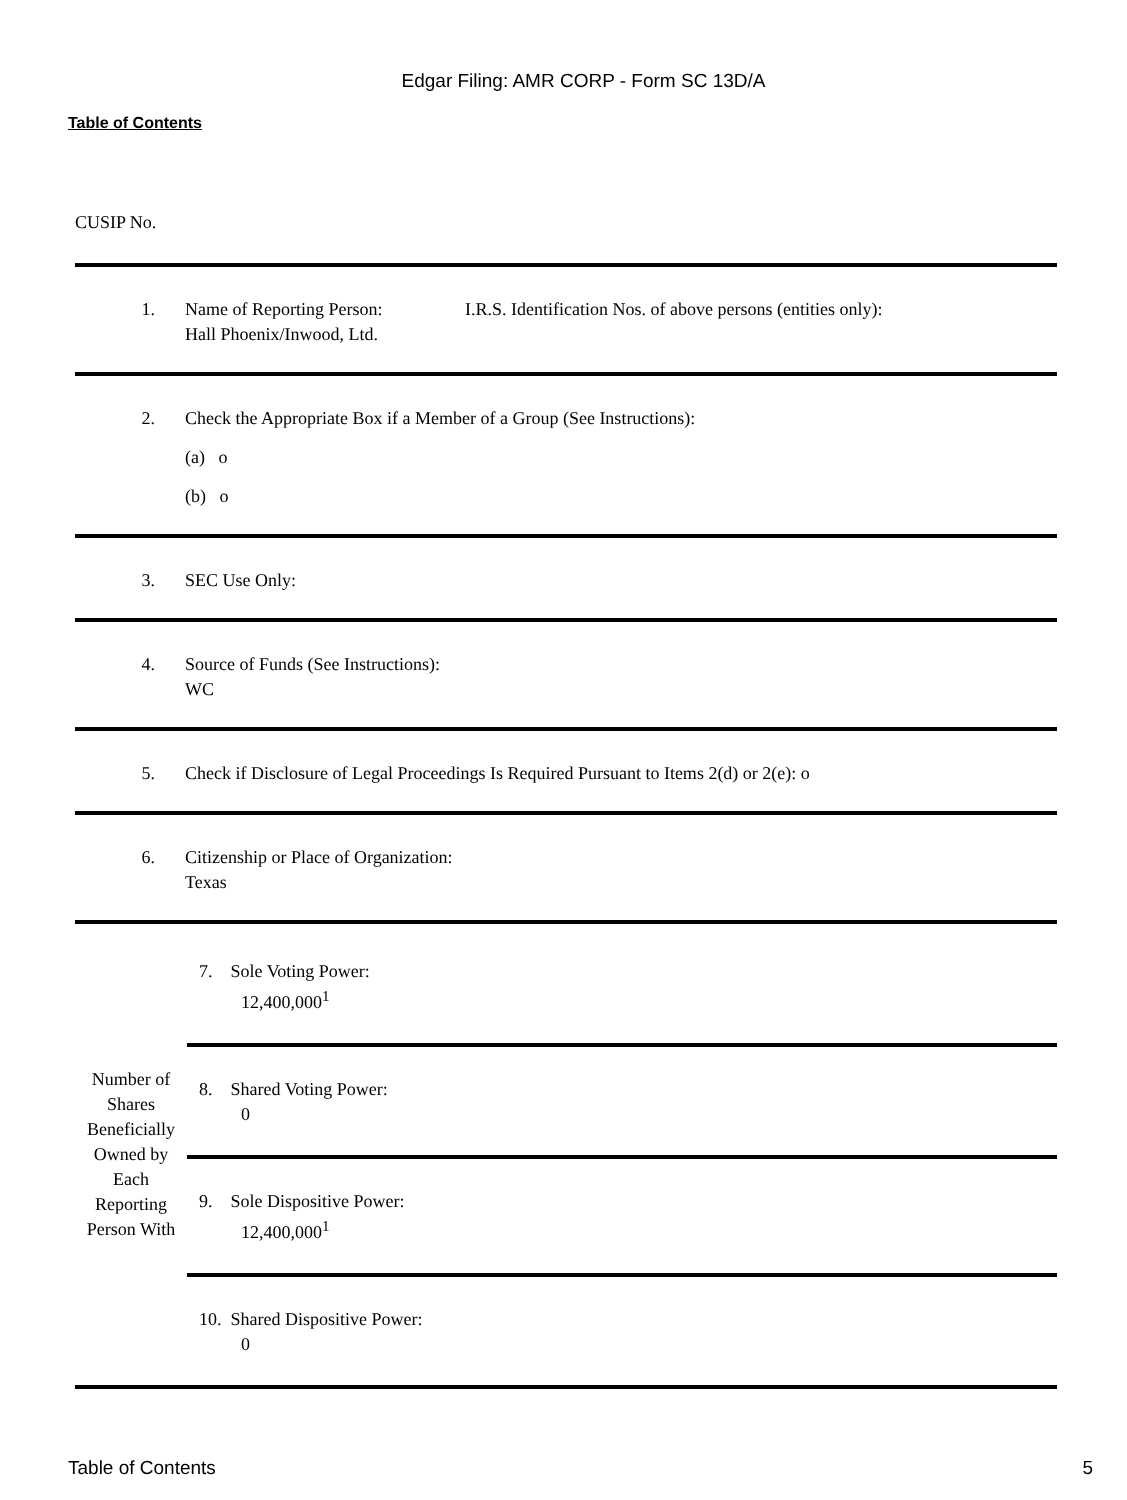Edgar Filing: AMR CORP - Form SC 13D/A
Table of Contents
CUSIP No.
| 1. | Name of Reporting Person: Hall Phoenix/Inwood, Ltd. | I.R.S. Identification Nos. of above persons (entities only): |
| 2. | Check the Appropriate Box if a Member of a Group (See Instructions): (a) o (b) o | |
| 3. | SEC Use Only: | |
| 4. | Source of Funds (See Instructions): WC | |
| 5. | Check if Disclosure of Legal Proceedings Is Required Pursuant to Items 2(d) or 2(e): o | |
| 6. | Citizenship or Place of Organization: Texas | |
| Number of Shares Beneficially Owned by Each Reporting Person With | 7. Sole Voting Power: 12,400,000<sup>1</sup> |
| | 8. Shared Voting Power: 0 |
| | 9. Sole Dispositive Power: 12,400,000<sup>1</sup> |
| | 10. Shared Dispositive Power: 0 |
Table of Contents 5